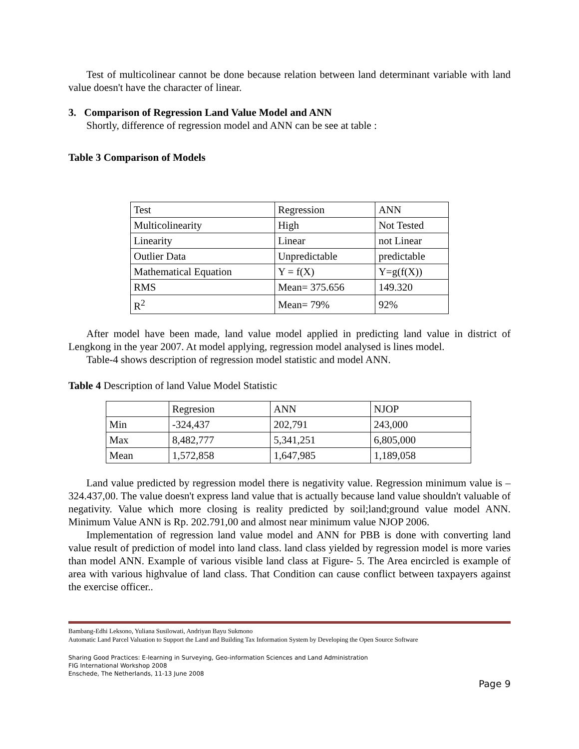Test of multicolinear cannot be done because relation between land determinant variable with land value doesn't have the character of linear.
3. Comparison of Regression Land Value Model and ANN
Shortly, difference of regression model and ANN can be see at table :
Table 3 Comparison of Models
| Test | Regression | ANN |
| Multicolinearity | High | Not Tested |
| Linearity | Linear | not Linear |
| Outlier Data | Unpredictable | predictable |
| Mathematical Equation | Y = f(X) | Y=g(f(X)) |
| RMS | Mean= 375.656 | 149.320 |
| R<sup>2</sup> | Mean= 79% | 92% |
After model have been made, land value model applied in predicting land value in district of Lengkong in the year 2007. At model applying, regression model analysed is lines model.
Table-4 shows description of regression model statistic and model ANN.
Table 4 Description of land Value Model Statistic
| | Regresion | ANN | NJOP |
| Min | -324,437 | 202,791 | 243,000 |
| Max | 8,482,777 | 5,341,251 | 6,805,000 |
| Mean | 1,572,858 | 1,647,985 | 1,189,058 |
Land value predicted by regression model there is negativity value. Regression minimum value is – 324.437,00. The value doesn't express land value that is actually because land value shouldn't valuable of negativity. Value which more closing is reality predicted by soil;land;ground value model ANN. Minimum Value ANN is Rp. 202.791,00 and almost near minimum value NJOP 2006.
Implementation of regression land value model and ANN for PBB is done with converting land value result of prediction of model into land class. land class yielded by regression model is more varies than model ANN. Example of various visible land class at Figure- 5. The Area encircled is example of area with various highvalue of land class. That Condition can cause conflict between taxpayers against the exercise officer..
Bambang-Edhi Leksono, Yuliana Susilowati, Andriyan Bayu Sukmono
Automatic Land Parcel Valuation to Support the Land and Building Tax Information System by Developing the Open Source Software
Sharing Good Practices: E-learning in Surveying, Geo-information Sciences and Land Administration
FIG International Workshop 2008
Enschede, The Netherlands, 11-13 June 2008
Page 9